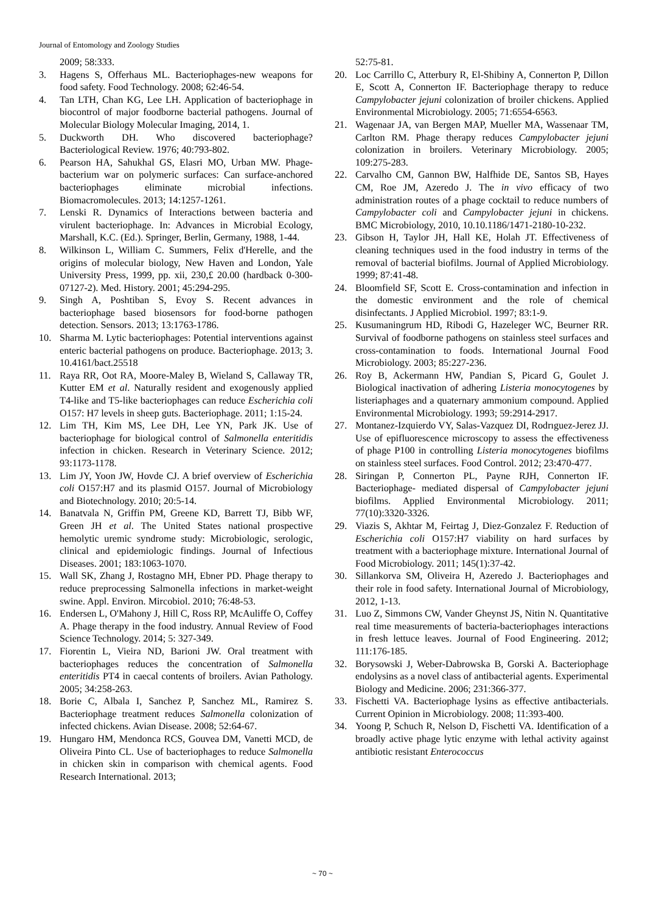Journal of Entomology and Zoology Studies
2009; 58:333.
3. Hagens S, Offerhaus ML. Bacteriophages-new weapons for food safety. Food Technology. 2008; 62:46-54.
4. Tan LTH, Chan KG, Lee LH. Application of bacteriophage in biocontrol of major foodborne bacterial pathogens. Journal of Molecular Biology Molecular Imaging, 2014, 1.
5. Duckworth DH. Who discovered bacteriophage? Bacteriological Review. 1976; 40:793-802.
6. Pearson HA, Sahukhal GS, Elasri MO, Urban MW. Phage-bacterium war on polymeric surfaces: Can surface-anchored bacteriophages eliminate microbial infections. Biomacromolecules. 2013; 14:1257-1261.
7. Lenski R. Dynamics of Interactions between bacteria and virulent bacteriophage. In: Advances in Microbial Ecology, Marshall, K.C. (Ed.). Springer, Berlin, Germany, 1988, 1-44.
8. Wilkinson L, William C. Summers, Felix d'Herelle, and the origins of molecular biology, New Haven and London, Yale University Press, 1999, pp. xii, 230,£ 20.00 (hardback 0-300-07127-2). Med. History. 2001; 45:294-295.
9. Singh A, Poshtiban S, Evoy S. Recent advances in bacteriophage based biosensors for food-borne pathogen detection. Sensors. 2013; 13:1763-1786.
10. Sharma M. Lytic bacteriophages: Potential interventions against enteric bacterial pathogens on produce. Bacteriophage. 2013; 3. 10.4161/bact.25518
11. Raya RR, Oot RA, Moore-Maley B, Wieland S, Callaway TR, Kutter EM et al. Naturally resident and exogenously applied T4-like and T5-like bacteriophages can reduce Escherichia coli O157: H7 levels in sheep guts. Bacteriophage. 2011; 1:15-24.
12. Lim TH, Kim MS, Lee DH, Lee YN, Park JK. Use of bacteriophage for biological control of Salmonella enteritidis infection in chicken. Research in Veterinary Science. 2012; 93:1173-1178.
13. Lim JY, Yoon JW, Hovde CJ. A brief overview of Escherichia coli O157:H7 and its plasmid O157. Journal of Microbiology and Biotechnology. 2010; 20:5-14.
14. Banatvala N, Griffin PM, Greene KD, Barrett TJ, Bibb WF, Green JH et al. The United States national prospective hemolytic uremic syndrome study: Microbiologic, serologic, clinical and epidemiologic findings. Journal of Infectious Diseases. 2001; 183:1063-1070.
15. Wall SK, Zhang J, Rostagno MH, Ebner PD. Phage therapy to reduce preprocessing Salmonella infections in market-weight swine. Appl. Environ. Mircobiol. 2010; 76:48-53.
16. Endersen L, O'Mahony J, Hill C, Ross RP, McAuliffe O, Coffey A. Phage therapy in the food industry. Annual Review of Food Science Technology. 2014; 5: 327-349.
17. Fiorentin L, Vieira ND, Barioni JW. Oral treatment with bacteriophages reduces the concentration of Salmonella enteritidis PT4 in caecal contents of broilers. Avian Pathology. 2005; 34:258-263.
18. Borie C, Albala I, Sanchez P, Sanchez ML, Ramirez S. Bacteriophage treatment reduces Salmonella colonization of infected chickens. Avian Disease. 2008; 52:64-67.
19. Hungaro HM, Mendonca RCS, Gouvea DM, Vanetti MCD, de Oliveira Pinto CL. Use of bacteriophages to reduce Salmonella in chicken skin in comparison with chemical agents. Food Research International. 2013;
52:75-81.
20. Loc Carrillo C, Atterbury R, El-Shibiny A, Connerton P, Dillon E, Scott A, Connerton IF. Bacteriophage therapy to reduce Campylobacter jejuni colonization of broiler chickens. Applied Environmental Microbiology. 2005; 71:6554-6563.
21. Wagenaar JA, van Bergen MAP, Mueller MA, Wassenaar TM, Carlton RM. Phage therapy reduces Campylobacter jejuni colonization in broilers. Veterinary Microbiology. 2005; 109:275-283.
22. Carvalho CM, Gannon BW, Halfhide DE, Santos SB, Hayes CM, Roe JM, Azeredo J. The in vivo efficacy of two administration routes of a phage cocktail to reduce numbers of Campylobacter coli and Campylobacter jejuni in chickens. BMC Microbiology, 2010, 10.10.1186/1471-2180-10-232.
23. Gibson H, Taylor JH, Hall KE, Holah JT. Effectiveness of cleaning techniques used in the food industry in terms of the removal of bacterial biofilms. Journal of Applied Microbiology. 1999; 87:41-48.
24. Bloomfield SF, Scott E. Cross-contamination and infection in the domestic environment and the role of chemical disinfectants. J Applied Microbiol. 1997; 83:1-9.
25. Kusumaningrum HD, Ribodi G, Hazeleger WC, Beurner RR. Survival of foodborne pathogens on stainless steel surfaces and cross-contamination to foods. International Journal Food Microbiology. 2003; 85:227-236.
26. Roy B, Ackermann HW, Pandian S, Picard G, Goulet J. Biological inactivation of adhering Listeria monocytogenes by listeriaphages and a quaternary ammonium compound. Applied Environmental Microbiology. 1993; 59:2914-2917.
27. Montanez-Izquierdo VY, Salas-Vazquez DI, Rodrıguez-Jerez JJ. Use of epifluorescence microscopy to assess the effectiveness of phage P100 in controlling Listeria monocytogenes biofilms on stainless steel surfaces. Food Control. 2012; 23:470-477.
28. Siringan P, Connerton PL, Payne RJH, Connerton IF. Bacteriophage- mediated dispersal of Campylobacter jejuni biofilms. Applied Environmental Microbiology. 2011; 77(10):3320-3326.
29. Viazis S, Akhtar M, Feirtag J, Diez-Gonzalez F. Reduction of Escherichia coli O157:H7 viability on hard surfaces by treatment with a bacteriophage mixture. International Journal of Food Microbiology. 2011; 145(1):37-42.
30. Sillankorva SM, Oliveira H, Azeredo J. Bacteriophages and their role in food safety. International Journal of Microbiology, 2012, 1-13.
31. Luo Z, Simmons CW, Vander Gheynst JS, Nitin N. Quantitative real time measurements of bacteria-bacteriophages interactions in fresh lettuce leaves. Journal of Food Engineering. 2012; 111:176-185.
32. Borysowski J, Weber-Dabrowska B, Gorski A. Bacteriophage endolysins as a novel class of antibacterial agents. Experimental Biology and Medicine. 2006; 231:366-377.
33. Fischetti VA. Bacteriophage lysins as effective antibacterials. Current Opinion in Microbiology. 2008; 11:393-400.
34. Yoong P, Schuch R, Nelson D, Fischetti VA. Identification of a broadly active phage lytic enzyme with lethal activity against antibiotic resistant Enterococcus
~ 70 ~